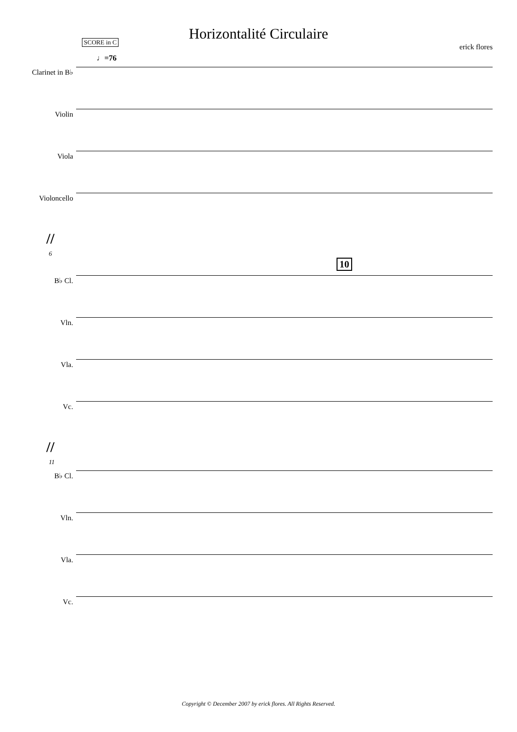Horizontalité Circulaire
SCORE in C
erick flores
♩=76
Clarinet in B♭
Violin
Viola
Violoncello
//
6
10
B♭ Cl.
Vln.
Vla.
Vc.
//
11
B♭ Cl.
Vln.
Vla.
Vc.
Copyright © December 2007 by erick flores. All Rights Reserved.